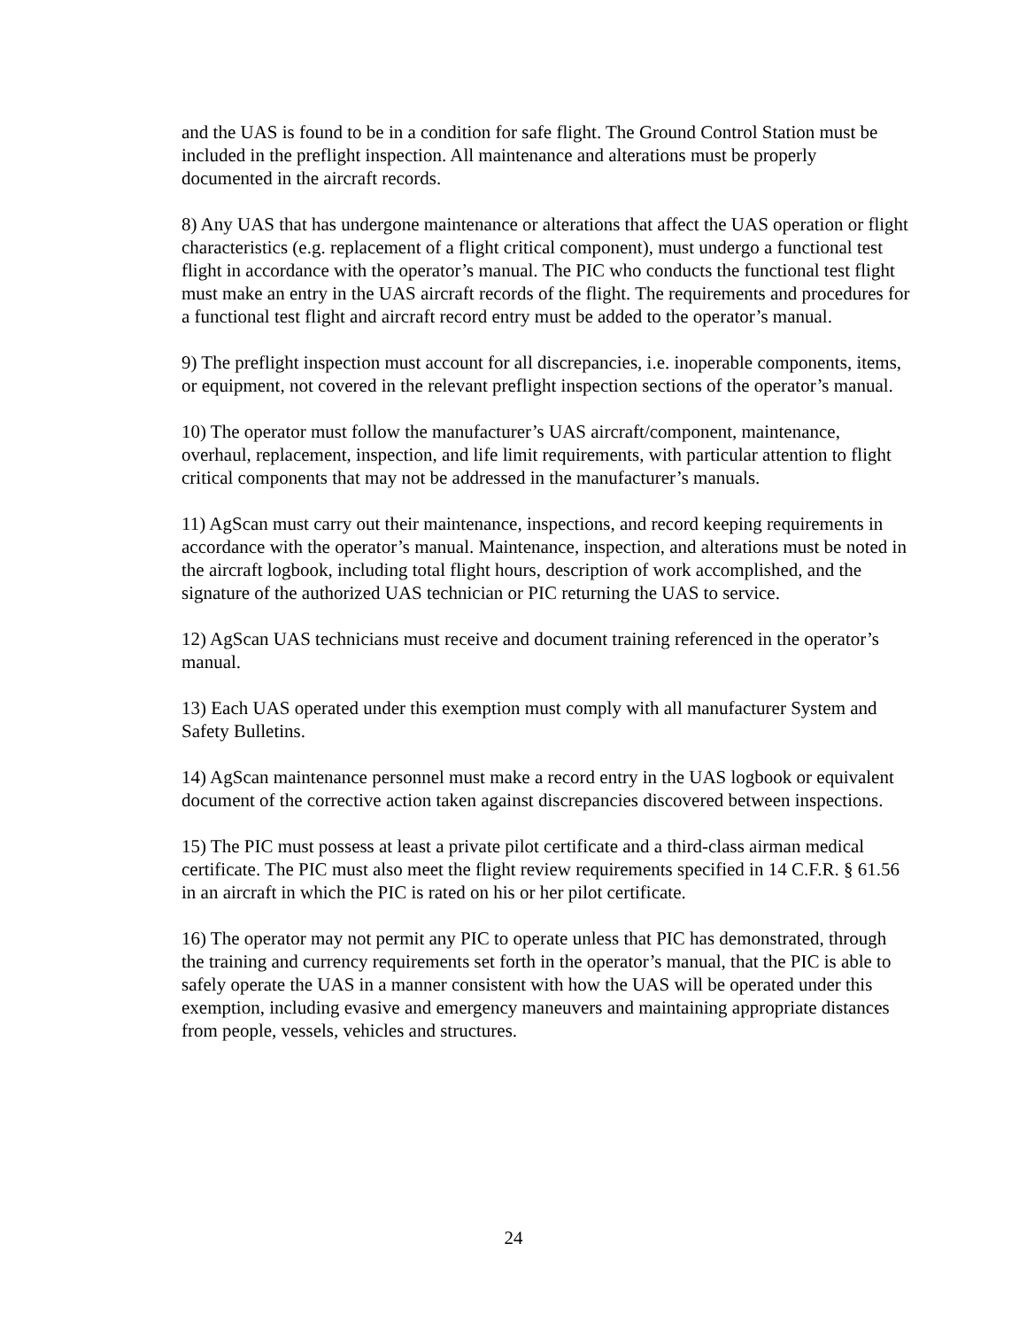and the UAS is found to be in a condition for safe flight. The Ground Control Station must be included in the preflight inspection. All maintenance and alterations must be properly documented in the aircraft records.
8) Any UAS that has undergone maintenance or alterations that affect the UAS operation or flight characteristics (e.g. replacement of a flight critical component), must undergo a functional test flight in accordance with the operator’s manual. The PIC who conducts the functional test flight must make an entry in the UAS aircraft records of the flight. The requirements and procedures for a functional test flight and aircraft record entry must be added to the operator’s manual.
9) The preflight inspection must account for all discrepancies, i.e. inoperable components, items, or equipment, not covered in the relevant preflight inspection sections of the operator’s manual.
10) The operator must follow the manufacturer’s UAS aircraft/component, maintenance, overhaul, replacement, inspection, and life limit requirements, with particular attention to flight critical components that may not be addressed in the manufacturer’s manuals.
11) AgScan must carry out their maintenance, inspections, and record keeping requirements in accordance with the operator’s manual. Maintenance, inspection, and alterations must be noted in the aircraft logbook, including total flight hours, description of work accomplished, and the signature of the authorized UAS technician or PIC returning the UAS to service.
12) AgScan UAS technicians must receive and document training referenced in the operator’s manual.
13) Each UAS operated under this exemption must comply with all manufacturer System and Safety Bulletins.
14) AgScan maintenance personnel must make a record entry in the UAS logbook or equivalent document of the corrective action taken against discrepancies discovered between inspections.
15) The PIC must possess at least a private pilot certificate and a third-class airman medical certificate. The PIC must also meet the flight review requirements specified in 14 C.F.R. § 61.56 in an aircraft in which the PIC is rated on his or her pilot certificate.
16) The operator may not permit any PIC to operate unless that PIC has demonstrated, through the training and currency requirements set forth in the operator’s manual, that the PIC is able to safely operate the UAS in a manner consistent with how the UAS will be operated under this exemption, including evasive and emergency maneuvers and maintaining appropriate distances from people, vessels, vehicles and structures.
24